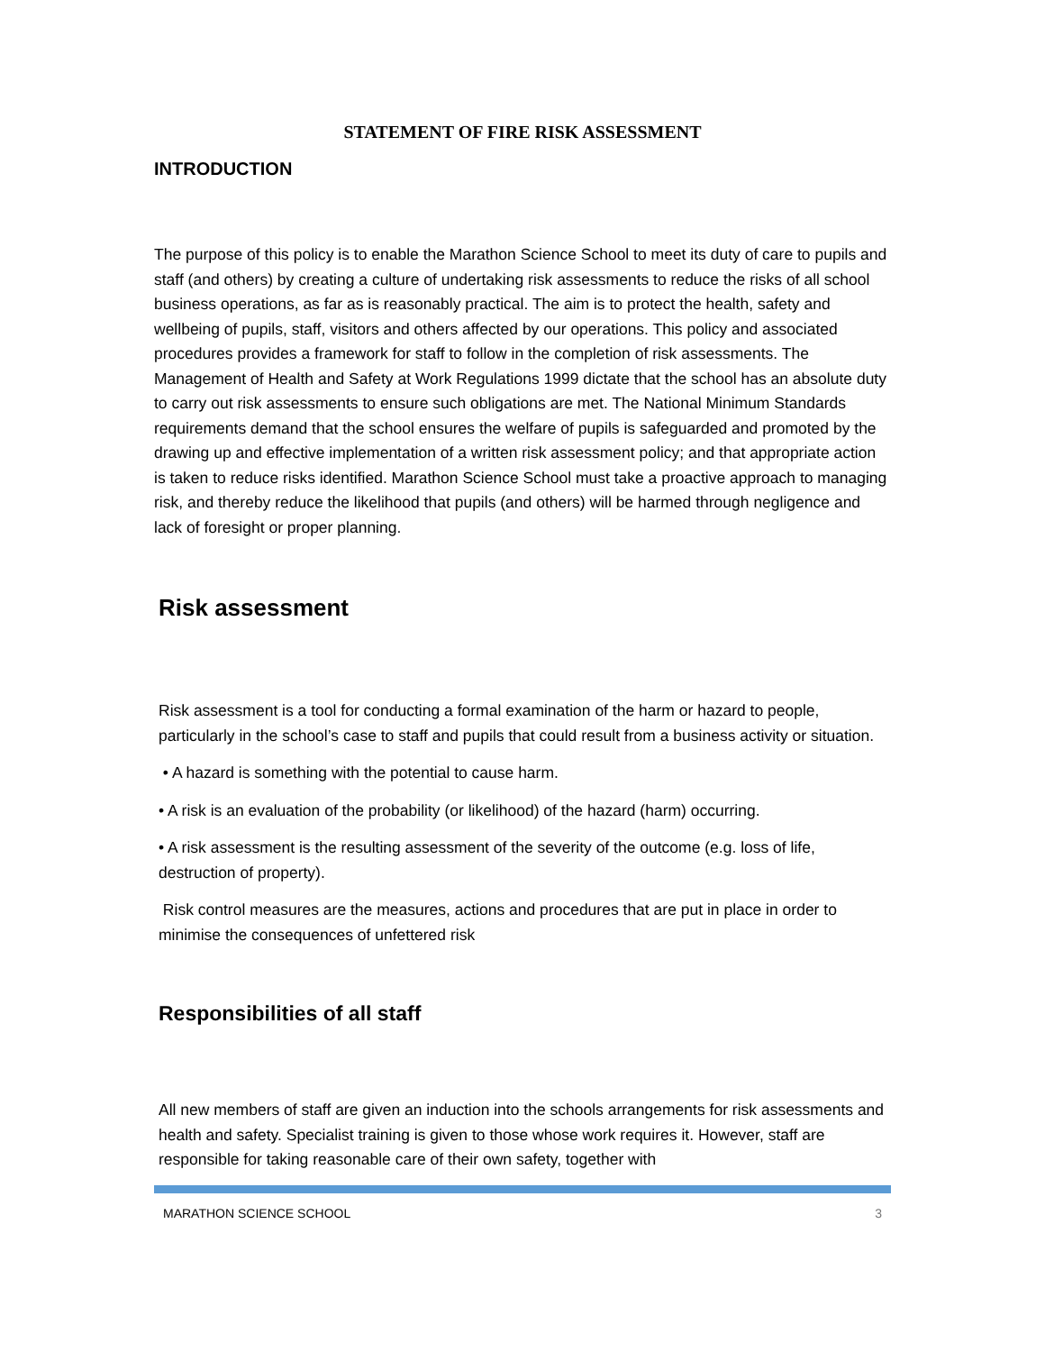STATEMENT OF FIRE RISK ASSESSMENT
INTRODUCTION
The purpose of this policy is to enable the Marathon Science School to meet its duty of care to pupils and staff (and others) by creating a culture of undertaking risk assessments to reduce the risks of all school business operations, as far as is reasonably practical. The aim is to protect the health, safety and wellbeing of pupils, staff, visitors and others affected by our operations. This policy and associated procedures provides a framework for staff to follow in the completion of risk assessments. The Management of Health and Safety at Work Regulations 1999 dictate that the school has an absolute duty to carry out risk assessments to ensure such obligations are met. The National Minimum Standards requirements demand that the school ensures the welfare of pupils is safeguarded and promoted by the drawing up and effective implementation of a written risk assessment policy; and that appropriate action is taken to reduce risks identified. Marathon Science School must take a proactive approach to managing risk, and thereby reduce the likelihood that pupils (and others) will be harmed through negligence and lack of foresight or proper planning.
Risk assessment
Risk assessment is a tool for conducting a formal examination of the harm or hazard to people, particularly in the school’s case to staff and pupils that could result from a business activity or situation.
• A hazard is something with the potential to cause harm.
• A risk is an evaluation of the probability (or likelihood) of the hazard (harm) occurring.
• A risk assessment is the resulting assessment of the severity of the outcome (e.g. loss of life, destruction of property).
Risk control measures are the measures, actions and procedures that are put in place in order to minimise the consequences of unfettered risk
Responsibilities of all staff
All new members of staff are given an induction into the schools arrangements for risk assessments and health and safety. Specialist training is given to those whose work requires it. However, staff are responsible for taking reasonable care of their own safety, together with
MARATHON SCIENCE SCHOOL 3